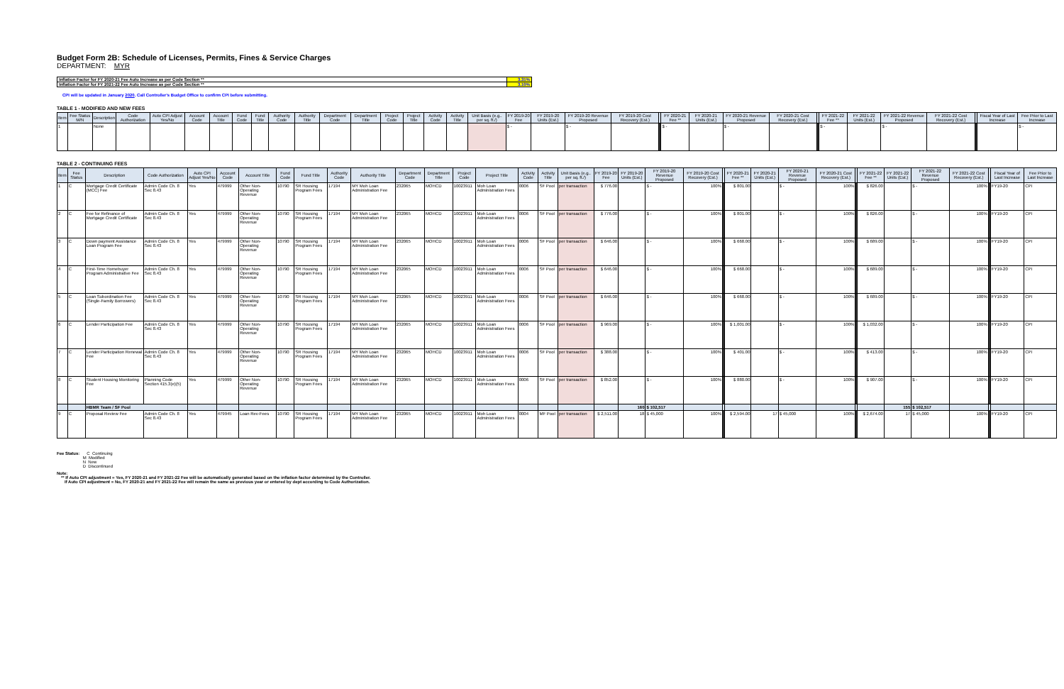Budget Form 2B: Schedule of Licenses, Permits, Fines & Service Charges
DEPARTMENT: MYR
| Inflation Factor for FY 2020-21 Fee Auto Increase as per Code Section ** | 3.31% |
| Inflation Factor for FY 2021-22 Fee Auto Increase as per Code Section ** | 3.10% |
CPI will be updated in January 2020. Call Controller's Budget Office to confirm CPI before submitting.
TABLE 1 - MODIFIED AND NEW FEES
| Item | Fee Status M/N | Description | Code Authorization | Auto CPI Adjust Yes/No | Account Code | Account Title | Fund Code | Fund Title | Authority Code | Authority Title | Department Code | Department Title | Project Code | Project Title | Activity Code | Activity Title | Unit Basis (e.g.. per sq. ft./) | FY 2019-20 Fee | FY 2019-20 Units (Est.) | FY 2019-20 Revenue Proposed | FY 2019-20 Cost Recovery (Est.) | | FY 2020-21 Fee ** | FY 2020-21 Units (Est.) | FY 2020-21 Revenue Proposed | FY 2020-21 Cost Recovery (Est.) | | FY 2021-22 Fee ** | FY 2021-22 Units (Est.) | FY 2021-22 Revenue Proposed | FY 2021-22 Cost Recovery (Est.) | | Fiscal Year of Last Increase | Fee Prior to Last Increase |
| --- | --- | --- | --- | --- | --- | --- | --- | --- | --- | --- | --- | --- | --- | --- | --- | --- | --- | --- | --- | --- | --- | --- | --- | --- | --- | --- | --- | --- | --- | --- | --- | --- | --- | --- |
| 1 | | None | | | | | | | | | | | | | | | | $ - | | $ - | | | $ - | | $ - | | | $ - | | $ - | | | | $ - |
TABLE 2 - CONTINUING FEES
| Item | Fee Status | Description | Code Authorization | Auto CPI Adjust Yes/No | Account Code | Account Title | Fund Code | Fund Title | Authority Code | Authority Title | Department Code | Department Title | Project Code | Project Title | Activity Code | Activity Title | Unit Basis (e.g.. per sq. ft./) | FY 2019-20 Fee | FY 2019-20 Units (Est.) | FY 2019-20 Revenue Proposed | FY 2019-20 Cost Recovery (Est.) | | FY 2020-21 Fee ** | FY 2020-21 Units (Est.) | FY 2020-21 Revenue Proposed | FY 2020-21 Cost Recovery (Est.) | | FY 2021-22 Fee ** | FY 2021-22 Units (Est.) | FY 2021-22 Revenue Proposed | FY 2021-22 Cost Recovery (Est.) | | Fiscal Year of Last Increase | Fee Prior to Last Increase |
| --- | --- | --- | --- | --- | --- | --- | --- | --- | --- | --- | --- | --- | --- | --- | --- | --- | --- | --- | --- | --- | --- | --- | --- | --- | --- | --- | --- | --- | --- | --- | --- | --- | --- | --- |
| 1 | C | Mortgage Credit Certificate (MCC) Fee | Admin Code Ch. 8 Sec 8.43 | Yes | 479999 | Other Non-Operating Revenue | 10790 | SR Housing Program Fees | 17194 | MY Moh Loan Administration Fee | 232065 | MOHCD | 10023911 | Moh Loan Administration Fees | 0006 | SF Pool | per transaction | $ 776.00 | | $ - | 100% | | $ 801.00 | | $ - | 100% | | $ 826.00 | | $ - | 100% | | FY19-20 | CPI |
| 2 | C | Fee for Refinance of Mortgage Credit Certificate | Admin Code Ch. 8 Sec 8.43 | Yes | 479999 | Other Non-Operating Revenue | 10790 | SR Housing Program Fees | 17194 | MY Moh Loan Administration Fee | 232065 | MOHCD | 10023911 | Moh Loan Administration Fees | 0006 | SF Pool | per transaction | $ 776.00 | | $ - | 100% | | $ 801.00 | | $ - | 100% | | $ 826.00 | | $ - | 100% | | FY19-20 | CPI |
| 3 | C | Down payment Assistance Loan Program Fee | Admin Code Ch. 8 Sec 8.43 | Yes | 479999 | Other Non-Operating Revenue | 10790 | SR Housing Program Fees | 17194 | MY Moh Loan Administration Fee | 232065 | MOHCD | 10023911 | Moh Loan Administration Fees | 0006 | SF Pool | per transaction | $ 646.00 | | $ - | 100% | | $ 668.00 | | $ - | 100% | | $ 689.00 | | $ - | 100% | | FY19-20 | CPI |
| 4 | C | First-Time Homebuyer Program Administrative Fee | Admin Code Ch. 8 Sec 8.43 | Yes | 479999 | Other Non-Operating Revenue | 10790 | SR Housing Program Fees | 17194 | MY Moh Loan Administration Fee | 232065 | MOHCD | 10023911 | Moh Loan Administration Fees | 0006 | SF Pool | per transaction | $ 646.00 | | $ - | 100% | | $ 668.00 | | $ - | 100% | | $ 689.00 | | $ - | 100% | | FY19-20 | CPI |
| 5 | C | Loan Subordination Fee (Single-Family Borrowers) | Admin Code Ch. 8 Sec 8.43 | Yes | 479999 | Other Non-Operating Revenue | 10790 | SR Housing Program Fees | 17194 | MY Moh Loan Administration Fee | 232065 | MOHCD | 10023911 | Moh Loan Administration Fees | 0006 | SF Pool | per transaction | $ 646.00 | | $ - | 100% | | $ 668.00 | | $ - | 100% | | $ 689.00 | | $ - | 100% | | FY19-20 | CPI |
| 6 | C | Lender Participation Fee | Admin Code Ch. 8 Sec 8.43 | Yes | 479999 | Other Non-Operating Revenue | 10790 | SR Housing Program Fees | 17194 | MY Moh Loan Administration Fee | 232065 | MOHCD | 10023911 | Moh Loan Administration Fees | 0006 | SF Pool | per transaction | $ 969.00 | | $ - | 100% | | $ 1,001.00 | | $ - | 100% | | $ 1,032.00 | | $ - | 100% | | FY19-20 | CPI |
| 7 | C | Lender Participation Renewal Fee | Admin Code Ch. 8 Sec 8.43 | Yes | 479999 | Other Non-Operating Revenue | 10790 | SR Housing Program Fees | 17194 | MY Moh Loan Administration Fee | 232065 | MOHCD | 10023911 | Moh Loan Administration Fees | 0006 | SF Pool | per transaction | $ 388.00 | | $ - | 100% | | $ 401.00 | | $ - | 100% | | $ 413.00 | | $ - | 100% | | FY19-20 | CPI |
| 8 | C | Student Housing Monitoring Fee | Planning Code Section 415.3(e)(5) | Yes | 479999 | Other Non-Operating Revenue | 10790 | SR Housing Program Fees | 17194 | MY Moh Loan Administration Fee | 232065 | MOHCD | 10023911 | Moh Loan Administration Fees | 0006 | SF Pool | per transaction | $ 852.00 | | $ - | 100% | | $ 880.00 | | $ - | 100% | | $ 907.00 | | $ - | 100% | | FY19-20 | CPI |
| | | HBMR Team / SF Pool | | | | | | | | | | | | | | | | | 160 | $ 102,517 | | | | | | | | | 155 | $ 102,517 | | | | |
| 9 | C | Proposal Review Fee | Admin Code Ch. 8 Sec 8.43 | Yes | 479945 | Loan Rev-Fees | 10790 | SR Housing Program Fees | 17194 | MY Moh Loan Administration Fee | 232065 | MOHCD | 10023911 | Moh Loan Administration Fees | 0004 | MF Pool | per transaction | $ 2,511.00 | 18 | $ 45,000 | 100% | | $ 2,594.00 | 17 | $ 45,000 | 100% | | $ 2,674.00 | 17 | $ 45,000 | 100% | | FY19-20 | CPI |
Fee Status: C Continuing
M Modified
N New
D Discontinued
Note:
** If Auto CPI adjustment = Yes, FY 2020-21 and FY 2021-22 Fee will be automatically generated based on the inflation factor determined by the Controller.
If Auto CPI adjustment = No, FY 2020-21 and FY 2021-22 Fee will remain the same as previous year or entered by dept according to Code Authorization.